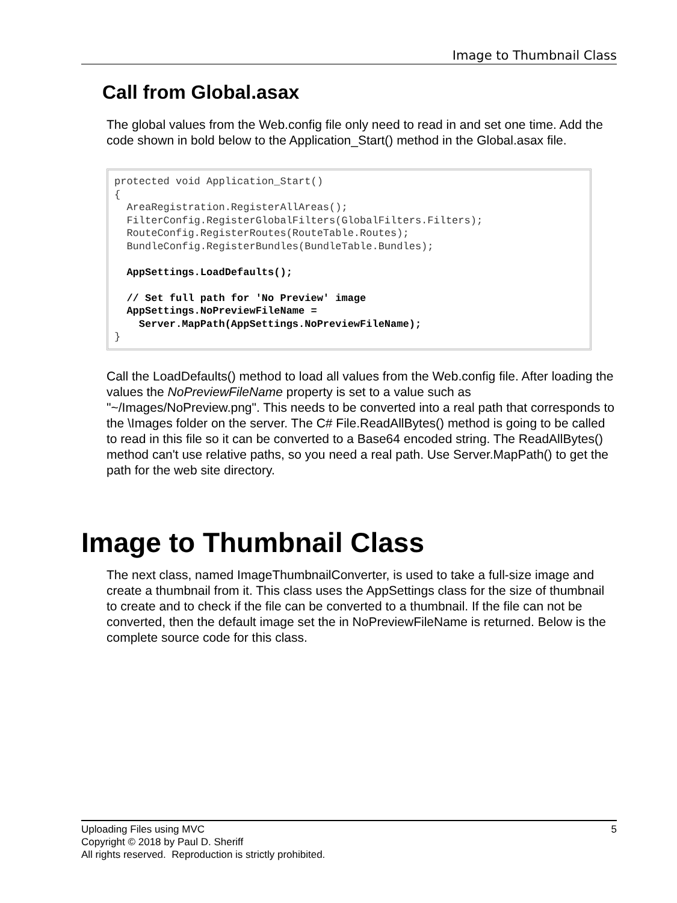Image to Thumbnail Class
Call from Global.asax
The global values from the Web.config file only need to read in and set one time. Add the code shown in bold below to the Application_Start() method in the Global.asax file.
protected void Application_Start()
{
  AreaRegistration.RegisterAllAreas();
  FilterConfig.RegisterGlobalFilters(GlobalFilters.Filters);
  RouteConfig.RegisterRoutes(RouteTable.Routes);
  BundleConfig.RegisterBundles(BundleTable.Bundles);

  AppSettings.LoadDefaults();

  // Set full path for 'No Preview' image
  AppSettings.NoPreviewFileName =
    Server.MapPath(AppSettings.NoPreviewFileName);
}
Call the LoadDefaults() method to load all values from the Web.config file. After loading the values the NoPreviewFileName property is set to a value such as "~/Images/NoPreview.png". This needs to be converted into a real path that corresponds to the \Images folder on the server. The C# File.ReadAllBytes() method is going to be called to read in this file so it can be converted to a Base64 encoded string. The ReadAllBytes() method can't use relative paths, so you need a real path. Use Server.MapPath() to get the path for the web site directory.
Image to Thumbnail Class
The next class, named ImageThumbnailConverter, is used to take a full-size image and create a thumbnail from it. This class uses the AppSettings class for the size of thumbnail to create and to check if the file can be converted to a thumbnail. If the file can not be converted, then the default image set the in NoPreviewFileName is returned. Below is the complete source code for this class.
Uploading Files using MVC 5
Copyright © 2018 by Paul D. Sheriff
All rights reserved. Reproduction is strictly prohibited.